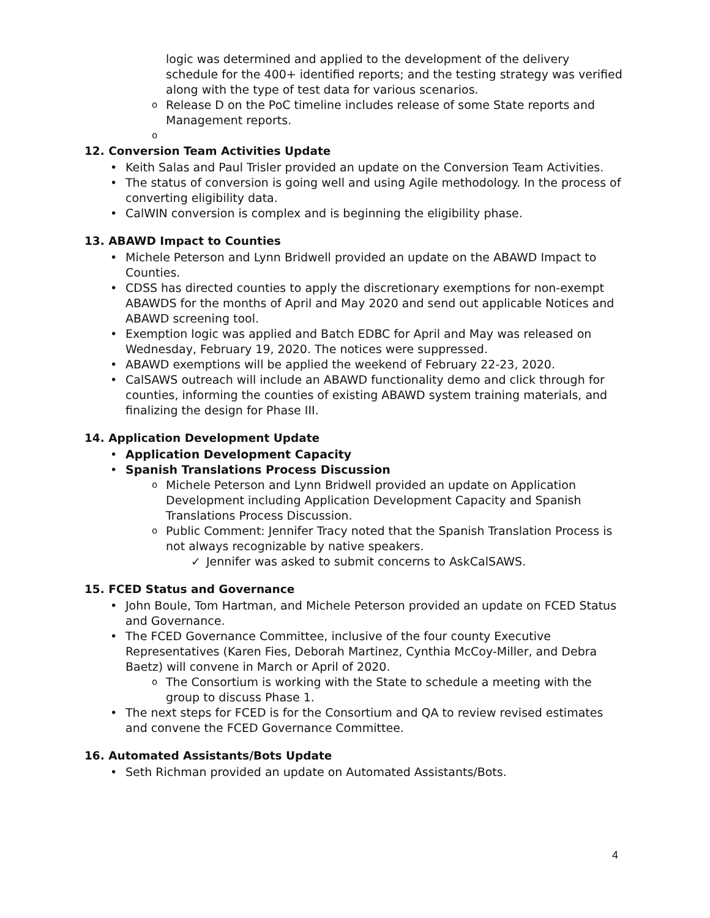logic was determined and applied to the development of the delivery schedule for the 400+ identified reports; and the testing strategy was verified along with the type of test data for various scenarios.
o Release D on the PoC timeline includes release of some State reports and Management reports.
o
12. Conversion Team Activities Update
• Keith Salas and Paul Trisler provided an update on the Conversion Team Activities.
• The status of conversion is going well and using Agile methodology. In the process of converting eligibility data.
• CalWIN conversion is complex and is beginning the eligibility phase.
13. ABAWD Impact to Counties
• Michele Peterson and Lynn Bridwell provided an update on the ABAWD Impact to Counties.
• CDSS has directed counties to apply the discretionary exemptions for non-exempt ABAWDS for the months of April and May 2020 and send out applicable Notices and ABAWD screening tool.
• Exemption logic was applied and Batch EDBC for April and May was released on Wednesday, February 19, 2020. The notices were suppressed.
• ABAWD exemptions will be applied the weekend of February 22-23, 2020.
• CalSAWS outreach will include an ABAWD functionality demo and click through for counties, informing the counties of existing ABAWD system training materials, and finalizing the design for Phase III.
14. Application Development Update
• Application Development Capacity
• Spanish Translations Process Discussion
o Michele Peterson and Lynn Bridwell provided an update on Application Development including Application Development Capacity and Spanish Translations Process Discussion.
o Public Comment: Jennifer Tracy noted that the Spanish Translation Process is not always recognizable by native speakers.
✓ Jennifer was asked to submit concerns to AskCalSAWS.
15. FCED Status and Governance
• John Boule, Tom Hartman, and Michele Peterson provided an update on FCED Status and Governance.
• The FCED Governance Committee, inclusive of the four county Executive Representatives (Karen Fies, Deborah Martinez, Cynthia McCoy-Miller, and Debra Baetz) will convene in March or April of 2020.
o The Consortium is working with the State to schedule a meeting with the group to discuss Phase 1.
• The next steps for FCED is for the Consortium and QA to review revised estimates and convene the FCED Governance Committee.
16. Automated Assistants/Bots Update
• Seth Richman provided an update on Automated Assistants/Bots.
4